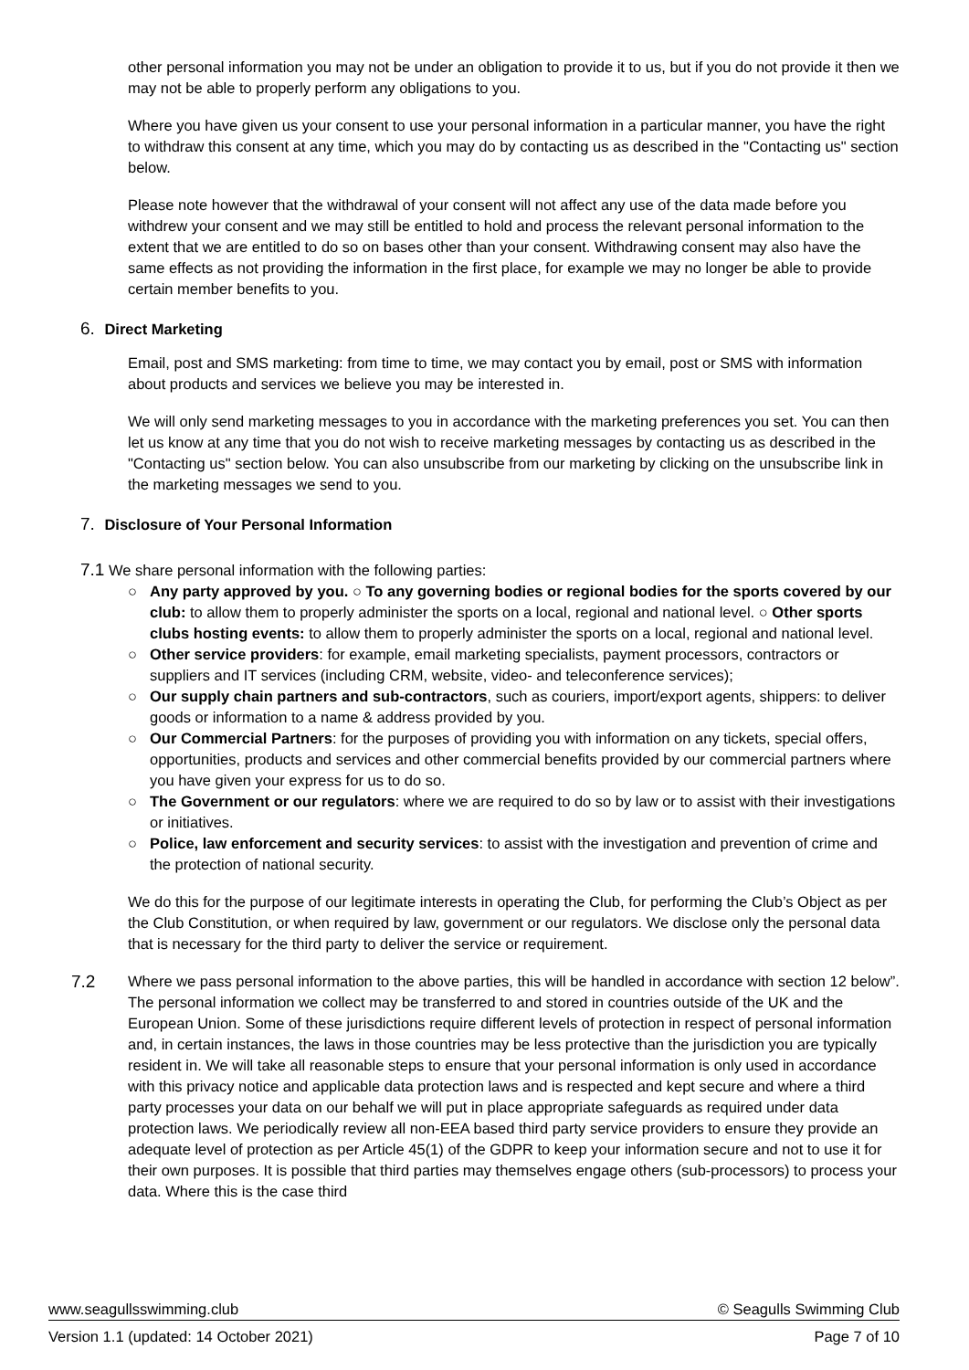other personal information you may not be under an obligation to provide it to us, but if you do not provide it then we may not be able to properly perform any obligations to you.
Where you have given us your consent to use your personal information in a particular manner, you have the right to withdraw this consent at any time, which you may do by contacting us as described in the "Contacting us" section below.
Please note however that the withdrawal of your consent will not affect any use of the data made before you withdrew your consent and we may still be entitled to hold and process the relevant personal information to the extent that we are entitled to do so on bases other than your consent. Withdrawing consent may also have the same effects as not providing the information in the first place, for example we may no longer be able to provide certain member benefits to you.
6. Direct Marketing
Email, post and SMS marketing: from time to time, we may contact you by email, post or SMS with information about products and services we believe you may be interested in.
We will only send marketing messages to you in accordance with the marketing preferences you set. You can then let us know at any time that you do not wish to receive marketing messages by contacting us as described in the "Contacting us" section below. You can also unsubscribe from our marketing by clicking on the unsubscribe link in the marketing messages we send to you.
7. Disclosure of Your Personal Information
7.1 We share personal information with the following parties:
○ Any party approved by you. ○ To any governing bodies or regional bodies for the sports covered by our club: to allow them to properly administer the sports on a local, regional and national level. ○ Other sports clubs hosting events: to allow them to properly administer the sports on a local, regional and national level.
○ Other service providers: for example, email marketing specialists, payment processors, contractors or suppliers and IT services (including CRM, website, video- and teleconference services);
○ Our supply chain partners and sub-contractors, such as couriers, import/export agents, shippers: to deliver goods or information to a name & address provided by you.
○ Our Commercial Partners: for the purposes of providing you with information on any tickets, special offers, opportunities, products and services and other commercial benefits provided by our commercial partners where you have given your express for us to do so.
○ The Government or our regulators: where we are required to do so by law or to assist with their investigations or initiatives.
○ Police, law enforcement and security services: to assist with the investigation and prevention of crime and the protection of national security.
We do this for the purpose of our legitimate interests in operating the Club, for performing the Club’s Object as per the Club Constitution, or when required by law, government or our regulators. We disclose only the personal data that is necessary for the third party to deliver the service or requirement.
7.2
Where we pass personal information to the above parties, this will be handled in accordance with section 12 below”. The personal information we collect may be transferred to and stored in countries outside of the UK and the European Union. Some of these jurisdictions require different levels of protection in respect of personal information and, in certain instances, the laws in those countries may be less protective than the jurisdiction you are typically resident in. We will take all reasonable steps to ensure that your personal information is only used in accordance with this privacy notice and applicable data protection laws and is respected and kept secure and where a third party processes your data on our behalf we will put in place appropriate safeguards as required under data protection laws. We periodically review all non-EEA based third party service providers to ensure they provide an adequate level of protection as per Article 45(1) of the GDPR to keep your information secure and not to use it for their own purposes. It is possible that third parties may themselves engage others (sub-processors) to process your data. Where this is the case third
www.seagullsswimming.club © Seagulls Swimming Club
Version 1.1 (updated: 14 October 2021) Page 7 of 10